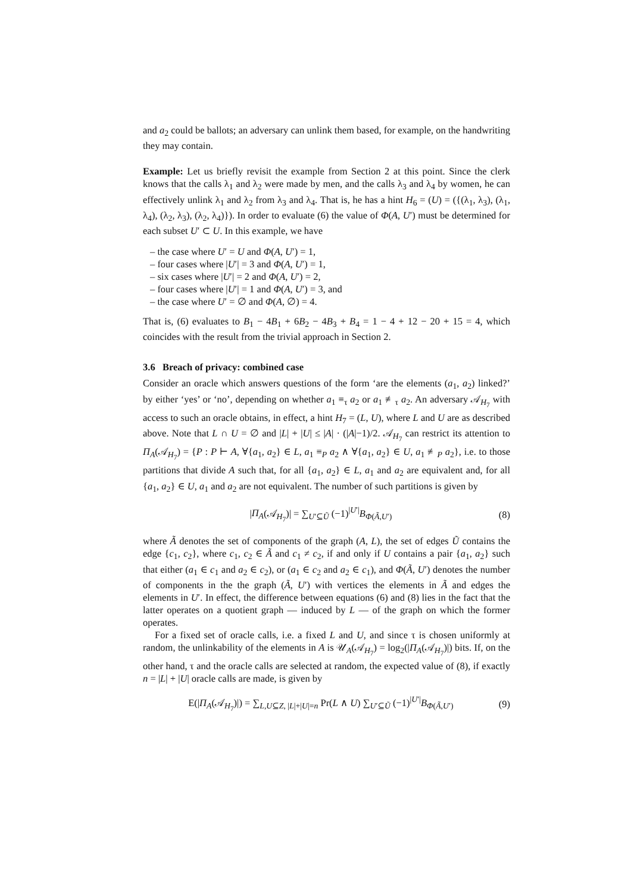and a<sub>2</sub> could be ballots; an adversary can unlink them based, for example, on the handwriting they may contain.
Example: Let us briefly revisit the example from Section 2 at this point. Since the clerk knows that the calls λ<sub>1</sub> and λ<sub>2</sub> were made by men, and the calls λ<sub>3</sub> and λ<sub>4</sub> by women, he can effectively unlink λ<sub>1</sub> and λ<sub>2</sub> from λ<sub>3</sub> and λ<sub>4</sub>. That is, he has a hint H<sub>6</sub> = (U) = ({(λ<sub>1</sub>, λ<sub>3</sub>), (λ<sub>1</sub>, λ<sub>4</sub>), (λ<sub>2</sub>, λ<sub>3</sub>), (λ<sub>2</sub>, λ<sub>4</sub>)}). In order to evaluate (6) the value of Φ(A, U′) must be determined for each subset U′ ⊂ U. In this example, we have
– the case where U′ = U and Φ(A, U′) = 1,
– four cases where |U′| = 3 and Φ(A, U′) = 1,
– six cases where |U′| = 2 and Φ(A, U′) = 2,
– four cases where |U′| = 1 and Φ(A, U′) = 3, and
– the case where U′ = ∅ and Φ(A, ∅) = 4.
That is, (6) evaluates to B<sub>1</sub> − 4B<sub>1</sub> + 6B<sub>2</sub> − 4B<sub>3</sub> + B<sub>4</sub> = 1 − 4 + 12 − 20 + 15 = 4, which coincides with the result from the trivial approach in Section 2.
3.6 Breach of privacy: combined case
Consider an oracle which answers questions of the form ‘are the elements (a<sub>1</sub>, a<sub>2</sub>) linked?’ by either ‘yes’ or ‘no’, depending on whether a<sub>1</sub> ≡<sub>τ</sub> a<sub>2</sub> or a<sub>1</sub> ≢<sub>τ</sub> a<sub>2</sub>. An adversary 𝒜<sub>H<sub>7</sub></sub> with access to such an oracle obtains, in effect, a hint H<sub>7</sub> = (L, U), where L and U are as described above. Note that L ∩ U = ∅ and |L| + |U| ≤ |A| · (|A|−1)/2. 𝒜<sub>H<sub>7</sub></sub> can restrict its attention to Π<sub>A</sub>(𝒜<sub>H<sub>7</sub></sub>) = {P : P ⊢ A, ∀{a<sub>1</sub>, a<sub>2</sub>} ∈ L, a<sub>1</sub> ≡<sub>P</sub> a<sub>2</sub> ∧ ∀{a<sub>1</sub>, a<sub>2</sub>} ∈ U, a<sub>1</sub> ≢<sub>P</sub> a<sub>2</sub>}, i.e. to those partitions that divide A such that, for all {a<sub>1</sub>, a<sub>2</sub>} ∈ L, a<sub>1</sub> and a<sub>2</sub> are equivalent and, for all {a<sub>1</sub>, a<sub>2</sub>} ∈ U, a<sub>1</sub> and a<sub>2</sub> are not equivalent. The number of such partitions is given by
|Π<sub>A</sub>(𝒜<sub>H<sub>7</sub></sub>)| = ∑<sub>U′⊆Ũ</sub> (−1)<sup>|U′|</sup>B<sub>Φ(Ã,U′)</sub> (8)
where Ã denotes the set of components of the graph (A, L), the set of edges Ũ contains the edge {c<sub>1</sub>, c<sub>2</sub>}, where c<sub>1</sub>, c<sub>2</sub> ∈ Ã and c<sub>1</sub> ≠ c<sub>2</sub>, if and only if U contains a pair {a<sub>1</sub>, a<sub>2</sub>} such that either (a<sub>1</sub> ∈ c<sub>1</sub> and a<sub>2</sub> ∈ c<sub>2</sub>), or (a<sub>1</sub> ∈ c<sub>2</sub> and a<sub>2</sub> ∈ c<sub>1</sub>), and Φ(Ã, U′) denotes the number of components in the the graph (Ã, U′) with vertices the elements in Ã and edges the elements in U′. In effect, the difference between equations (6) and (8) lies in the fact that the latter operates on a quotient graph — induced by L — of the graph on which the former operates.
For a fixed set of oracle calls, i.e. a fixed L and U, and since τ is chosen uniformly at random, the unlinkability of the elements in A is 𝒰<sub>A</sub>(𝒜<sub>H<sub>7</sub></sub>) = log<sub>2</sub>(|Π<sub>A</sub>(𝒜<sub>H<sub>7</sub></sub>)|) bits. If, on the other hand, τ and the oracle calls are selected at random, the expected value of (8), if exactly n = |L| + |U| oracle calls are made, is given by
E(|Π<sub>A</sub>(𝒜<sub>H<sub>7</sub></sub>)|) = ∑<sub>L,U⊆Z, |L|+|U|=n</sub> Pr(L ∧ U) ∑<sub>U′⊆Ũ</sub> (−1)<sup>|U′|</sup>B<sub>Φ(Ã,U′)</sub> (9)